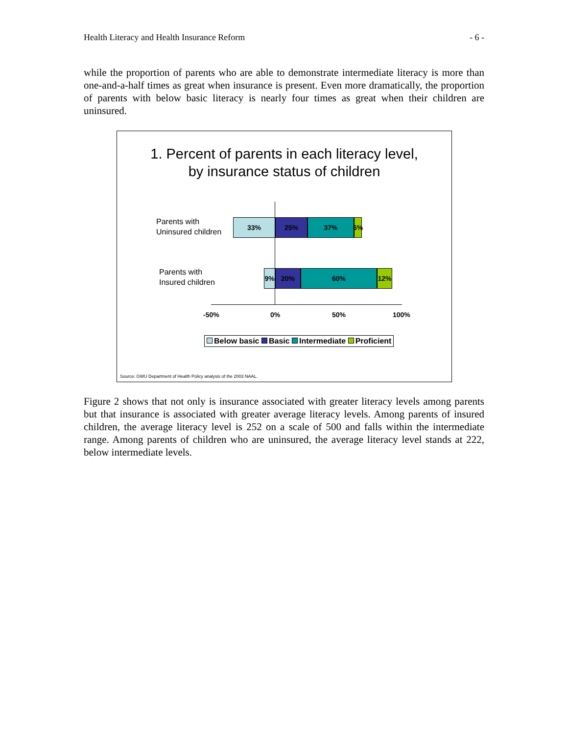Health Literacy and Health Insurance Reform - 6 -
while the proportion of parents who are able to demonstrate intermediate literacy is more than one-and-a-half times as great when insurance is present. Even more dramatically, the proportion of parents with below basic literacy is nearly four times as great when their children are uninsured.
1. Percent of parents in each literacy level,
by insurance status of children
Parents with
Uninsured children
33% 25% 37% 6%
Parents with
Insured children
9% 20% 60% 12%
-50% 0% 50% 100%
Below basic Basic Intermediate Proficient
Source: GWU Department of Health Policy analysis of the 2003 NAAL.
Figure 2 shows that not only is insurance associated with greater literacy levels among parents but that insurance is associated with greater average literacy levels. Among parents of insured children, the average literacy level is 252 on a scale of 500 and falls within the intermediate range. Among parents of children who are uninsured, the average literacy level stands at 222, below intermediate levels.